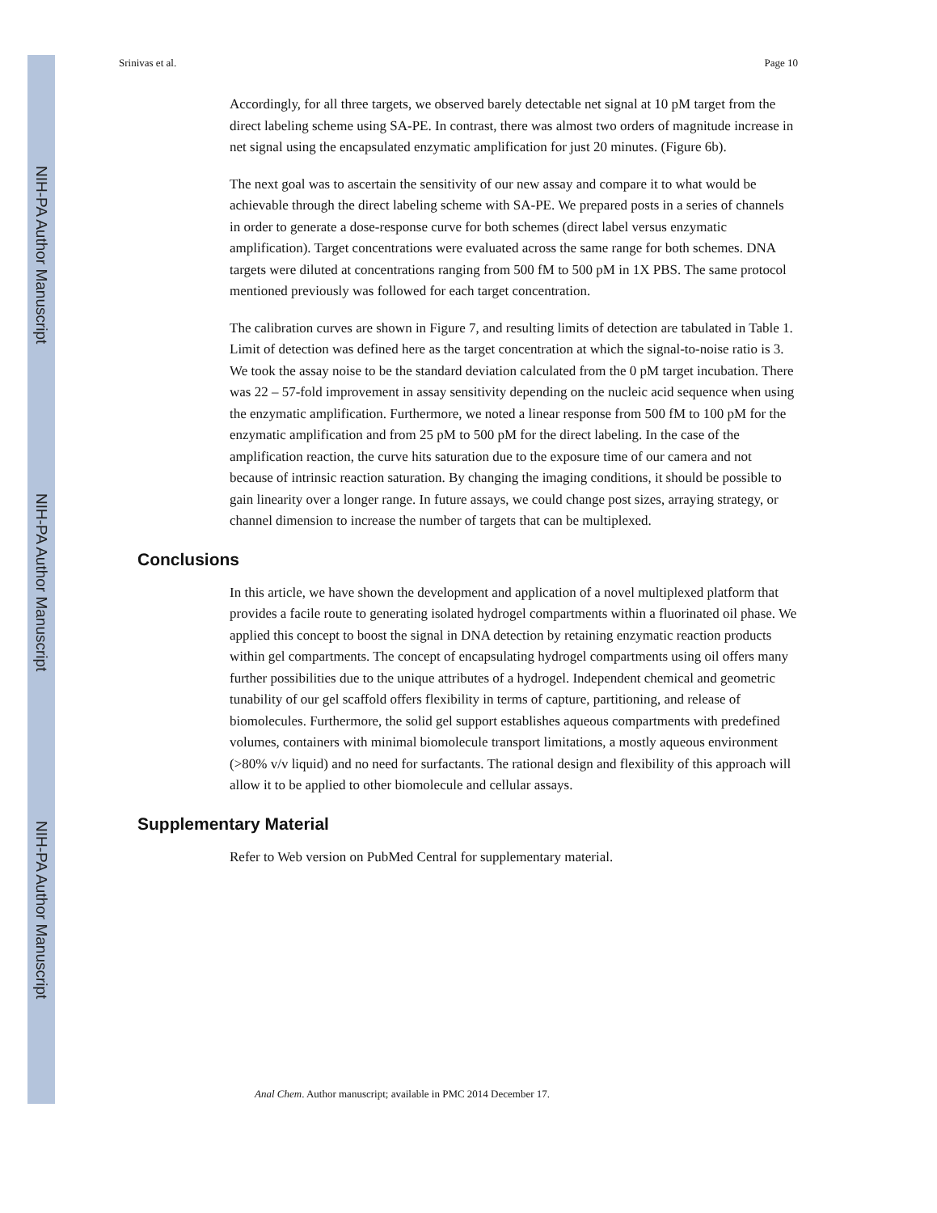NIH-PA Author Manuscript
NIH-PA Author Manuscript
NIH-PA Author Manuscript
Srinivas et al. Page 10
Accordingly, for all three targets, we observed barely detectable net signal at 10 pM target from the direct labeling scheme using SA-PE. In contrast, there was almost two orders of magnitude increase in net signal using the encapsulated enzymatic amplification for just 20 minutes. (Figure 6b).
The next goal was to ascertain the sensitivity of our new assay and compare it to what would be achievable through the direct labeling scheme with SA-PE. We prepared posts in a series of channels in order to generate a dose-response curve for both schemes (direct label versus enzymatic amplification). Target concentrations were evaluated across the same range for both schemes. DNA targets were diluted at concentrations ranging from 500 fM to 500 pM in 1X PBS. The same protocol mentioned previously was followed for each target concentration.
The calibration curves are shown in Figure 7, and resulting limits of detection are tabulated in Table 1. Limit of detection was defined here as the target concentration at which the signal-to-noise ratio is 3. We took the assay noise to be the standard deviation calculated from the 0 pM target incubation. There was 22 – 57-fold improvement in assay sensitivity depending on the nucleic acid sequence when using the enzymatic amplification. Furthermore, we noted a linear response from 500 fM to 100 pM for the enzymatic amplification and from 25 pM to 500 pM for the direct labeling. In the case of the amplification reaction, the curve hits saturation due to the exposure time of our camera and not because of intrinsic reaction saturation. By changing the imaging conditions, it should be possible to gain linearity over a longer range. In future assays, we could change post sizes, arraying strategy, or channel dimension to increase the number of targets that can be multiplexed.
Conclusions
In this article, we have shown the development and application of a novel multiplexed platform that provides a facile route to generating isolated hydrogel compartments within a fluorinated oil phase. We applied this concept to boost the signal in DNA detection by retaining enzymatic reaction products within gel compartments. The concept of encapsulating hydrogel compartments using oil offers many further possibilities due to the unique attributes of a hydrogel. Independent chemical and geometric tunability of our gel scaffold offers flexibility in terms of capture, partitioning, and release of biomolecules. Furthermore, the solid gel support establishes aqueous compartments with predefined volumes, containers with minimal biomolecule transport limitations, a mostly aqueous environment (>80% v/v liquid) and no need for surfactants. The rational design and flexibility of this approach will allow it to be applied to other biomolecule and cellular assays.
Supplementary Material
Refer to Web version on PubMed Central for supplementary material.
Anal Chem. Author manuscript; available in PMC 2014 December 17.